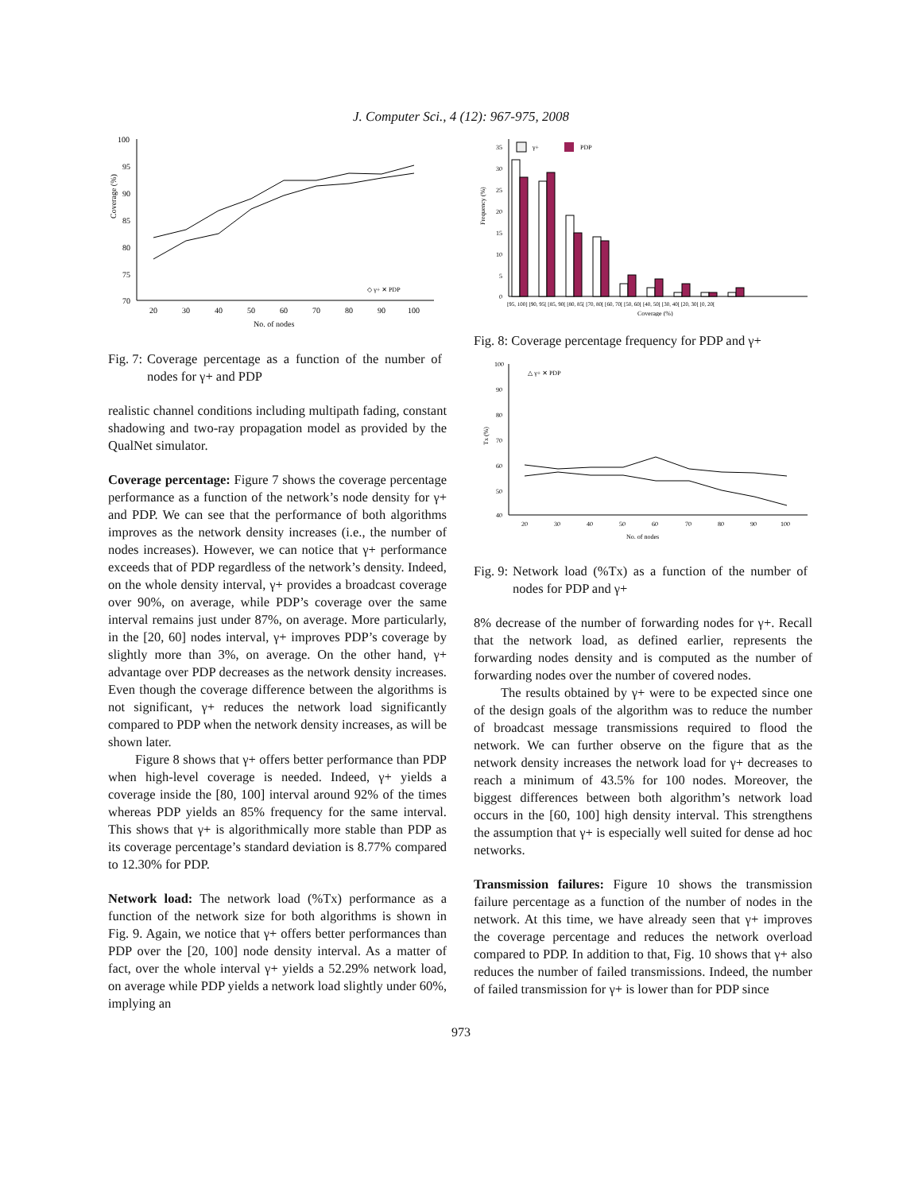J. Computer Sci., 4 (12): 967-975, 2008
Coverage (%)
100
95
90
85
80
75
70
20
30
40
50
60
70
80
90
100
No. of nodes
◇ γ+ ✕ PDP
Fig. 7: Coverage percentage as a function of the number of nodes for γ+ and PDP
realistic channel conditions including multipath fading, constant shadowing and two-ray propagation model as provided by the QualNet simulator.
Coverage percentage: Figure 7 shows the coverage percentage performance as a function of the network’s node density for γ+ and PDP. We can see that the performance of both algorithms improves as the network density increases (i.e., the number of nodes increases). However, we can notice that γ+ performance exceeds that of PDP regardless of the network’s density. Indeed, on the whole density interval, γ+ provides a broadcast coverage over 90%, on average, while PDP’s coverage over the same interval remains just under 87%, on average. More particularly, in the [20, 60] nodes interval, γ+ improves PDP’s coverage by slightly more than 3%, on average. On the other hand, γ+ advantage over PDP decreases as the network density increases. Even though the coverage difference between the algorithms is not significant, γ+ reduces the network load significantly compared to PDP when the network density increases, as will be shown later.
Figure 8 shows that γ+ offers better performance than PDP when high-level coverage is needed. Indeed, γ+ yields a coverage inside the [80, 100] interval around 92% of the times whereas PDP yields an 85% frequency for the same interval. This shows that γ+ is algorithmically more stable than PDP as its coverage percentage’s standard deviation is 8.77% compared to 12.30% for PDP.
Network load: The network load (%Tx) performance as a function of the network size for both algorithms is shown in Fig. 9. Again, we notice that γ+ offers better performances than PDP over the [20, 100] node density interval. As a matter of fact, over the whole interval γ+ yields a 52.29% network load, on average while PDP yields a network load slightly under 60%, implying an
Frequency (%)
35
30
25
20
15
10
5
0
γ+
PDP
[95, 100] [90, 95[ [85, 90[ [80, 85[ [70, 80[ [60, 70[ [50, 60[ [40, 50[ [30, 40[ [20, 30[ [0, 20[
Coverage (%)
Fig. 8: Coverage percentage frequency for PDP and γ+
Tx (%)
100
90
80
70
60
50
40
△ γ+ ✕ PDP
20
30
40
50
60
70
80
90
100
No. of nodes
Fig. 9: Network load (%Tx) as a function of the number of nodes for PDP and γ+
8% decrease of the number of forwarding nodes for γ+. Recall that the network load, as defined earlier, represents the forwarding nodes density and is computed as the number of forwarding nodes over the number of covered nodes.
The results obtained by γ+ were to be expected since one of the design goals of the algorithm was to reduce the number of broadcast message transmissions required to flood the network. We can further observe on the figure that as the network density increases the network load for γ+ decreases to reach a minimum of 43.5% for 100 nodes. Moreover, the biggest differences between both algorithm’s network load occurs in the [60, 100] high density interval. This strengthens the assumption that γ+ is especially well suited for dense ad hoc networks.
Transmission failures: Figure 10 shows the transmission failure percentage as a function of the number of nodes in the network. At this time, we have already seen that γ+ improves the coverage percentage and reduces the network overload compared to PDP. In addition to that, Fig. 10 shows that γ+ also reduces the number of failed transmissions. Indeed, the number of failed transmission for γ+ is lower than for PDP since
973